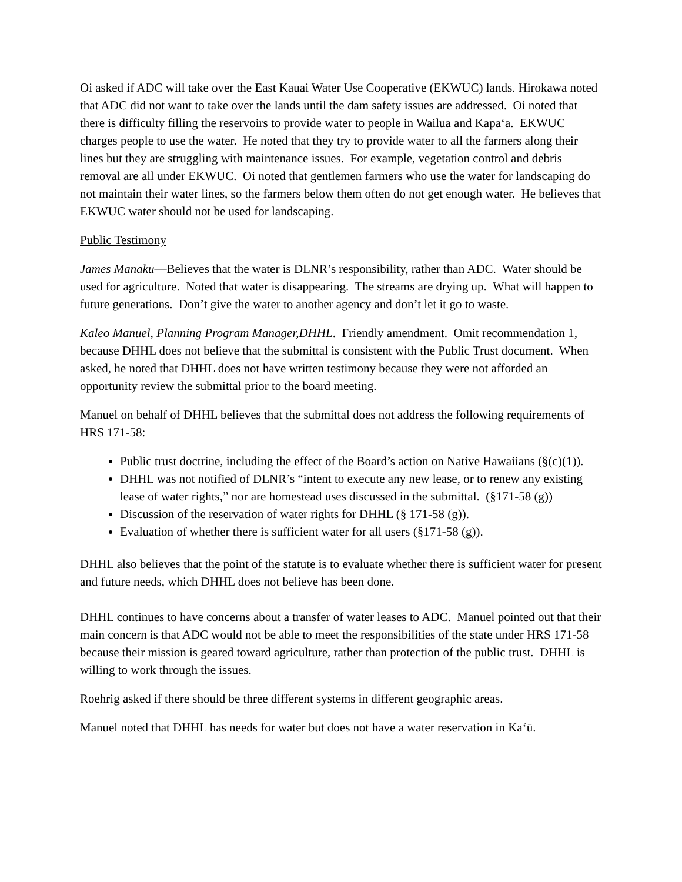Oi asked if ADC will take over the East Kauai Water Use Cooperative (EKWUC) lands. Hirokawa noted that ADC did not want to take over the lands until the dam safety issues are addressed. Oi noted that there is difficulty filling the reservoirs to provide water to people in Wailua and Kapaʻa. EKWUC charges people to use the water. He noted that they try to provide water to all the farmers along their lines but they are struggling with maintenance issues. For example, vegetation control and debris removal are all under EKWUC. Oi noted that gentlemen farmers who use the water for landscaping do not maintain their water lines, so the farmers below them often do not get enough water. He believes that EKWUC water should not be used for landscaping.
Public Testimony
James Manaku—Believes that the water is DLNR’s responsibility, rather than ADC. Water should be used for agriculture. Noted that water is disappearing. The streams are drying up. What will happen to future generations. Don’t give the water to another agency and don’t let it go to waste.
Kaleo Manuel, Planning Program Manager,DHHL. Friendly amendment. Omit recommendation 1, because DHHL does not believe that the submittal is consistent with the Public Trust document. When asked, he noted that DHHL does not have written testimony because they were not afforded an opportunity review the submittal prior to the board meeting.
Manuel on behalf of DHHL believes that the submittal does not address the following requirements of HRS 171-58:
Public trust doctrine, including the effect of the Board’s action on Native Hawaiians (§(c)(1)).
DHHL was not notified of DLNR’s “intent to execute any new lease, or to renew any existing lease of water rights,” nor are homestead uses discussed in the submittal. (§171-58 (g))
Discussion of the reservation of water rights for DHHL (§ 171-58 (g)).
Evaluation of whether there is sufficient water for all users (§171-58 (g)).
DHHL also believes that the point of the statute is to evaluate whether there is sufficient water for present and future needs, which DHHL does not believe has been done.
DHHL continues to have concerns about a transfer of water leases to ADC. Manuel pointed out that their main concern is that ADC would not be able to meet the responsibilities of the state under HRS 171-58 because their mission is geared toward agriculture, rather than protection of the public trust. DHHL is willing to work through the issues.
Roehrig asked if there should be three different systems in different geographic areas.
Manuel noted that DHHL has needs for water but does not have a water reservation in Kaʻū.